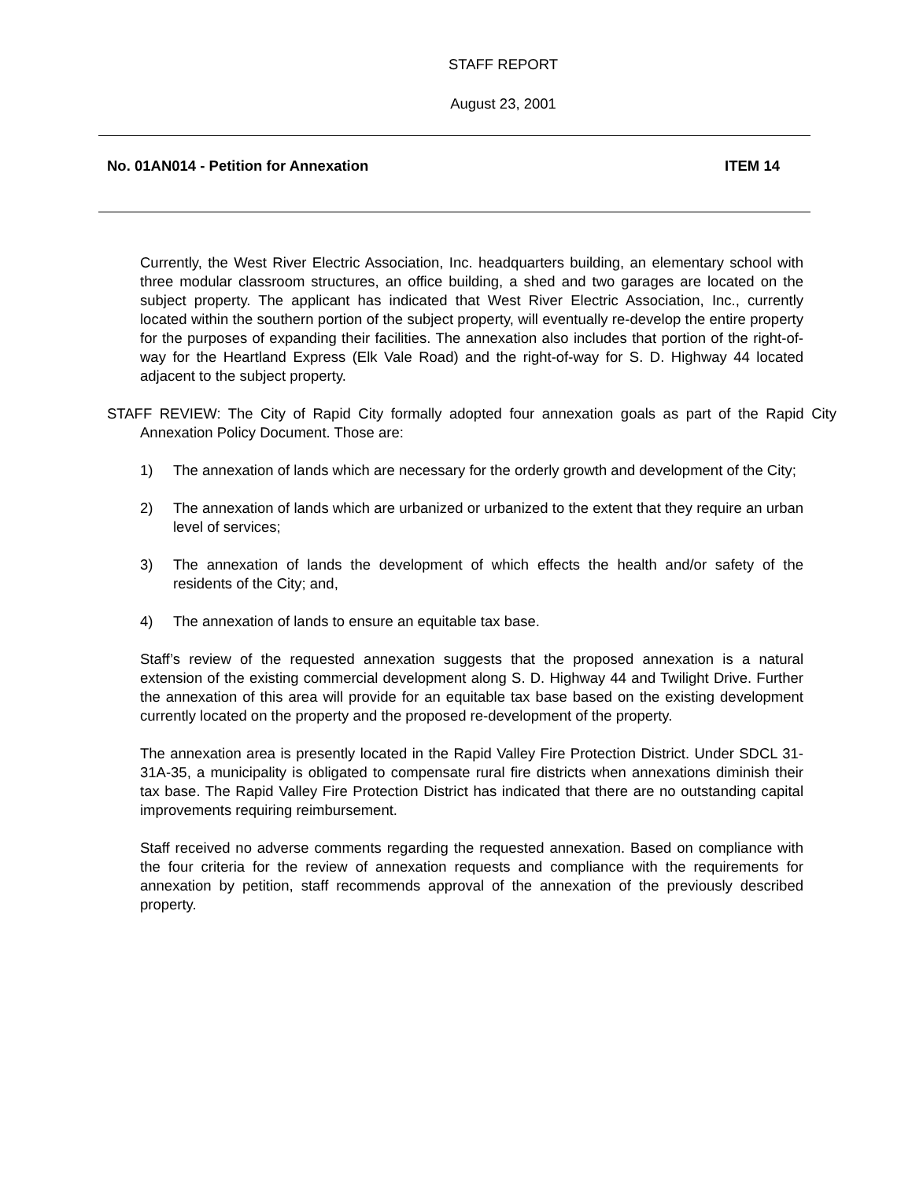STAFF REPORT
August 23, 2001
No. 01AN014 - Petition for Annexation ITEM 14
Currently, the West River Electric Association, Inc. headquarters building, an elementary school with three modular classroom structures, an office building, a shed and two garages are located on the subject property. The applicant has indicated that West River Electric Association, Inc., currently located within the southern portion of the subject property, will eventually re-develop the entire property for the purposes of expanding their facilities. The annexation also includes that portion of the right-of-way for the Heartland Express (Elk Vale Road) and the right-of-way for S. D. Highway 44 located adjacent to the subject property.
STAFF REVIEW: The City of Rapid City formally adopted four annexation goals as part of the Rapid City Annexation Policy Document. Those are:
1) The annexation of lands which are necessary for the orderly growth and development of the City;
2) The annexation of lands which are urbanized or urbanized to the extent that they require an urban level of services;
3) The annexation of lands the development of which effects the health and/or safety of the residents of the City; and,
4) The annexation of lands to ensure an equitable tax base.
Staff’s review of the requested annexation suggests that the proposed annexation is a natural extension of the existing commercial development along S. D. Highway 44 and Twilight Drive. Further the annexation of this area will provide for an equitable tax base based on the existing development currently located on the property and the proposed re-development of the property.
The annexation area is presently located in the Rapid Valley Fire Protection District. Under SDCL 31-31A-35, a municipality is obligated to compensate rural fire districts when annexations diminish their tax base. The Rapid Valley Fire Protection District has indicated that there are no outstanding capital improvements requiring reimbursement.
Staff received no adverse comments regarding the requested annexation. Based on compliance with the four criteria for the review of annexation requests and compliance with the requirements for annexation by petition, staff recommends approval of the annexation of the previously described property.